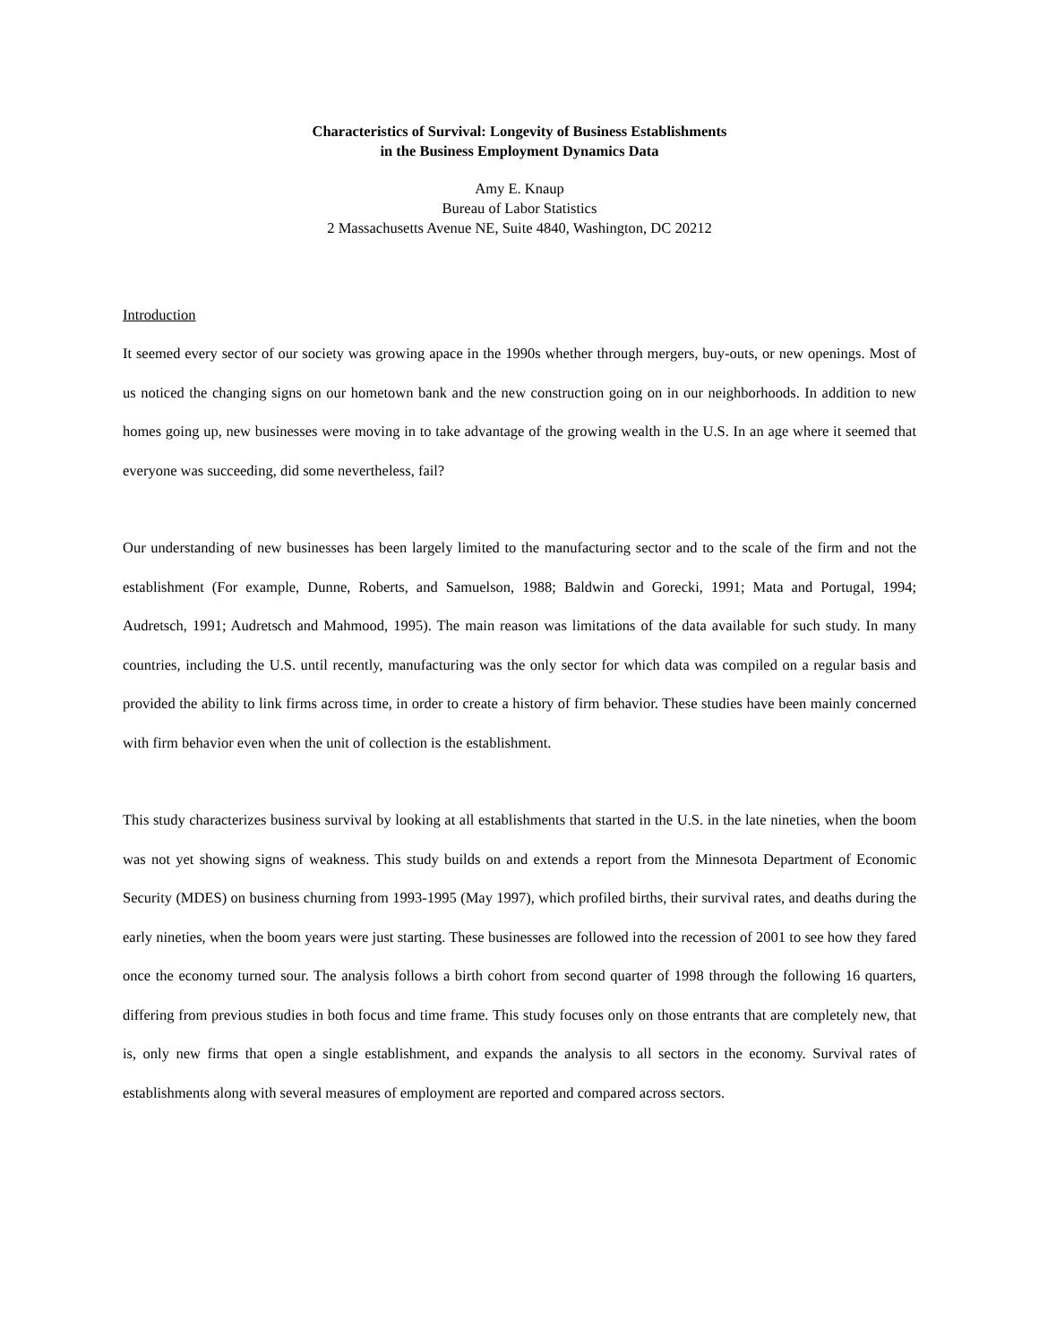Characteristics of Survival: Longevity of Business Establishments
in the Business Employment Dynamics Data
Amy E. Knaup
Bureau of Labor Statistics
2 Massachusetts Avenue NE, Suite 4840, Washington, DC 20212
Introduction
It seemed every sector of our society was growing apace in the 1990s whether through mergers, buy-outs, or new openings. Most of us noticed the changing signs on our hometown bank and the new construction going on in our neighborhoods. In addition to new homes going up, new businesses were moving in to take advantage of the growing wealth in the U.S. In an age where it seemed that everyone was succeeding, did some nevertheless, fail?
Our understanding of new businesses has been largely limited to the manufacturing sector and to the scale of the firm and not the establishment (For example, Dunne, Roberts, and Samuelson, 1988; Baldwin and Gorecki, 1991; Mata and Portugal, 1994; Audretsch, 1991; Audretsch and Mahmood, 1995). The main reason was limitations of the data available for such study. In many countries, including the U.S. until recently, manufacturing was the only sector for which data was compiled on a regular basis and provided the ability to link firms across time, in order to create a history of firm behavior. These studies have been mainly concerned with firm behavior even when the unit of collection is the establishment.
This study characterizes business survival by looking at all establishments that started in the U.S. in the late nineties, when the boom was not yet showing signs of weakness. This study builds on and extends a report from the Minnesota Department of Economic Security (MDES) on business churning from 1993-1995 (May 1997), which profiled births, their survival rates, and deaths during the early nineties, when the boom years were just starting. These businesses are followed into the recession of 2001 to see how they fared once the economy turned sour. The analysis follows a birth cohort from second quarter of 1998 through the following 16 quarters, differing from previous studies in both focus and time frame. This study focuses only on those entrants that are completely new, that is, only new firms that open a single establishment, and expands the analysis to all sectors in the economy. Survival rates of establishments along with several measures of employment are reported and compared across sectors.